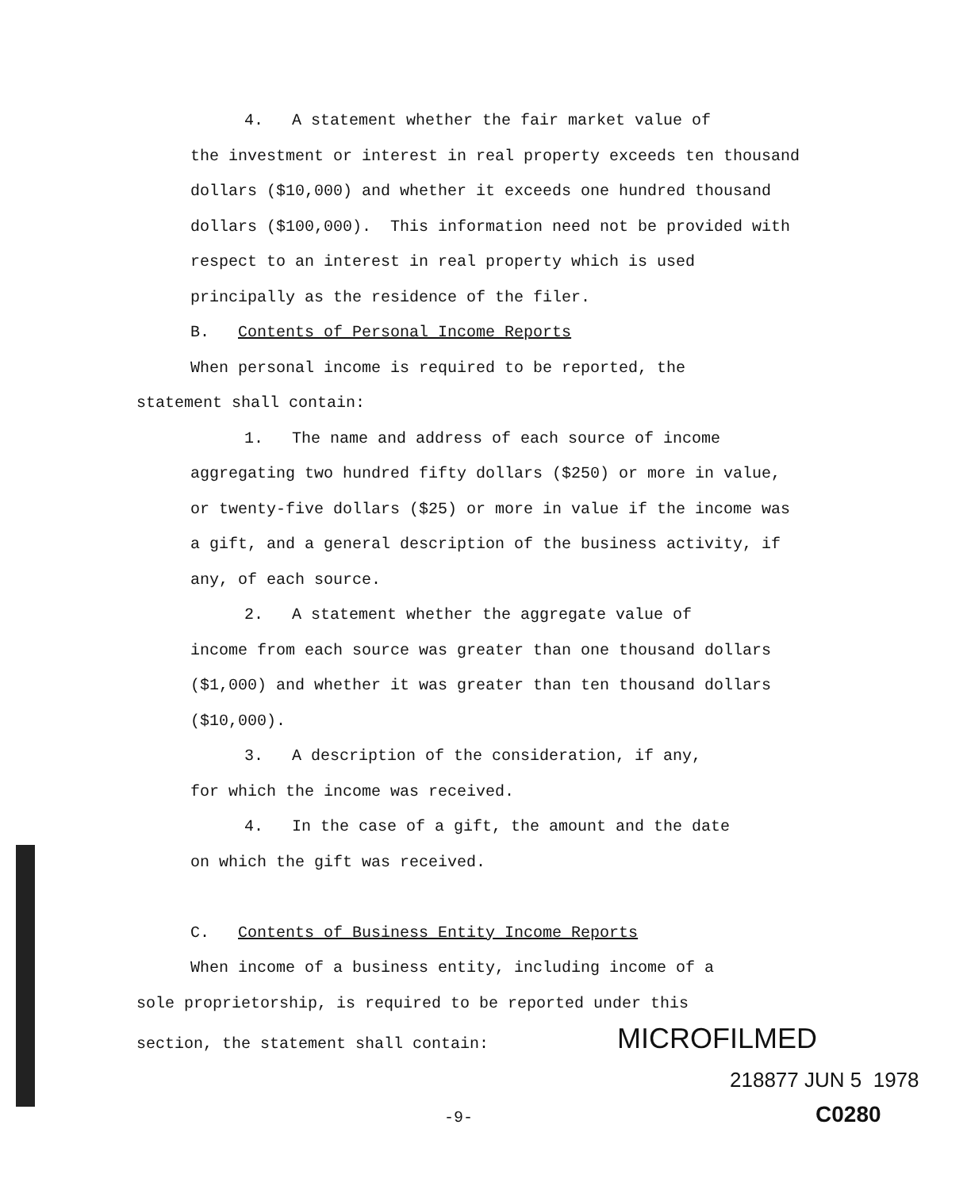4. A statement whether the fair market value of
the investment or interest in real property exceeds ten thousand dollars ($10,000) and whether it exceeds one hundred thousand dollars ($100,000). This information need not be provided with respect to an interest in real property which is used principally as the residence of the filer.
B. Contents of Personal Income Reports
When personal income is required to be reported, the
statement shall contain:
1. The name and address of each source of income
aggregating two hundred fifty dollars ($250) or more in value, or twenty-five dollars ($25) or more in value if the income was a gift, and a general description of the business activity, if any, of each source.
2. A statement whether the aggregate value of
income from each source was greater than one thousand dollars ($1,000) and whether it was greater than ten thousand dollars ($10,000).
3. A description of the consideration, if any,
for which the income was received.
4. In the case of a gift, the amount and the date
on which the gift was received.
C. Contents of Business Entity Income Reports
When income of a business entity, including income of a
sole proprietorship, is required to be reported under this
section, the statement shall contain: MICROFILMED
218877 JUN 5 1978
-9- C0280